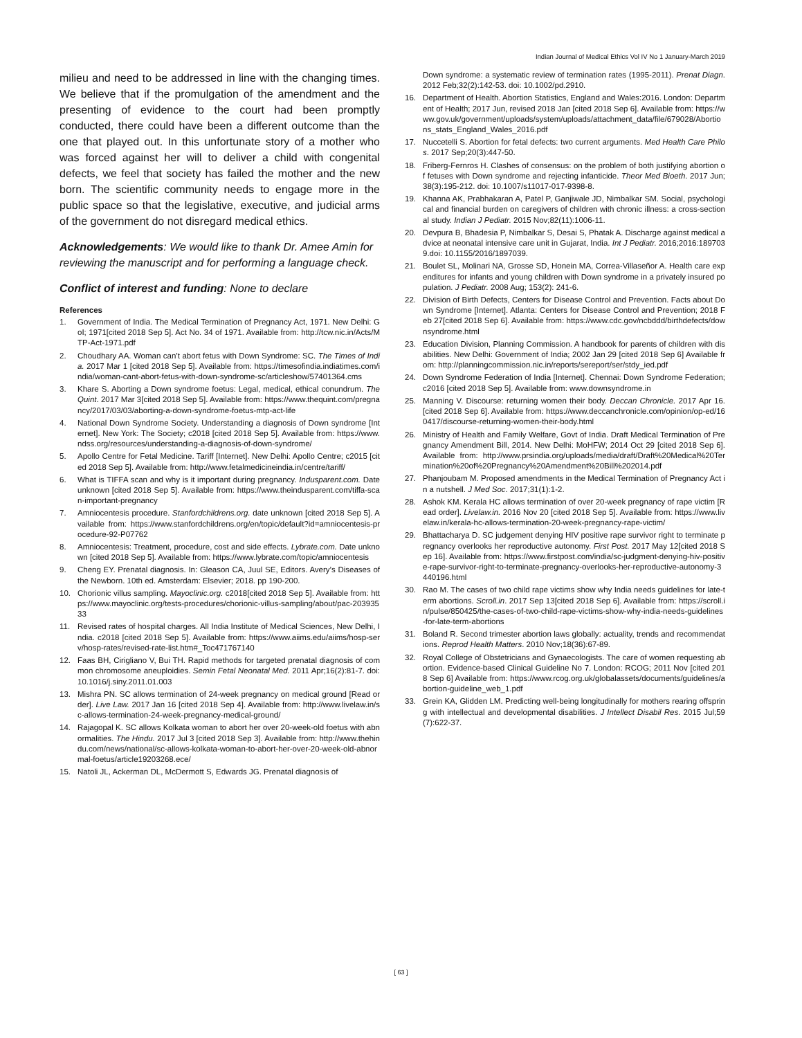Indian Journal of Medical Ethics Vol IV No 1 January-March 2019
milieu and need to be addressed in line with the changing times. We believe that if the promulgation of the amendment and the presenting of evidence to the court had been promptly conducted, there could have been a different outcome than the one that played out. In this unfortunate story of a mother who was forced against her will to deliver a child with congenital defects, we feel that society has failed the mother and the new born. The scientific community needs to engage more in the public space so that the legislative, executive, and judicial arms of the government do not disregard medical ethics.
Acknowledgements: We would like to thank Dr. Amee Amin for reviewing the manuscript and for performing a language check.
Conflict of interest and funding: None to declare
References
1. Government of India. The Medical Termination of Pregnancy Act, 1971. New Delhi: GoI; 1971[cited 2018 Sep 5]. Act No. 34 of 1971. Available from: http://tcw.nic.in/Acts/MTP-Act-1971.pdf
2. Choudhary AA. Woman can’t abort fetus with Down Syndrome: SC. The Times of India. 2017 Mar 1 [cited 2018 Sep 5]. Available from: https://timesofindia.indiatimes.com/india/woman-cant-abort-fetus-with-down-syndrome-sc/articleshow/57401364.cms
3. Khare S. Aborting a Down syndrome foetus: Legal, medical, ethical conundrum. The Quint. 2017 Mar 3[cited 2018 Sep 5]. Available from: https://www.thequint.com/pregnancy/2017/03/03/aborting-a-down-syndrome-foetus-mtp-act-life
4. National Down Syndrome Society. Understanding a diagnosis of Down syndrome [Internet]. New York: The Society; c2018 [cited 2018 Sep 5]. Available from: https://www.ndss.org/resources/understanding-a-diagnosis-of-down-syndrome/
5. Apollo Centre for Fetal Medicine. Tariff [Internet]. New Delhi: Apollo Centre; c2015 [cited 2018 Sep 5]. Available from: http://www.fetalmedicineindia.in/centre/tariff/
6. What is TIFFA scan and why is it important during pregnancy. Indusparent.com. Date unknown [cited 2018 Sep 5]. Available from: https://www.theindusparent.com/tiffa-scan-important-pregnancy
7. Amniocentesis procedure. Stanfordchildrens.org. date unknown [cited 2018 Sep 5]. Available from: https://www.stanfordchildrens.org/en/topic/default?id=amniocentesis-procedure-92-P07762
8. Amniocentesis: Treatment, procedure, cost and side effects. Lybrate.com. Date unknown [cited 2018 Sep 5]. Available from: https://www.lybrate.com/topic/amniocentesis
9. Cheng EY. Prenatal diagnosis. In: Gleason CA, Juul SE, Editors. Avery’s Diseases of the Newborn. 10th ed. Amsterdam: Elsevier; 2018. pp 190-200.
10. Chorionic villus sampling. Mayoclinic.org. c2018[cited 2018 Sep 5]. Available from: https://www.mayoclinic.org/tests-procedures/chorionic-villus-sampling/about/pac-20393533
11. Revised rates of hospital charges. All India Institute of Medical Sciences, New Delhi, India. c2018 [cited 2018 Sep 5]. Available from: https://www.aiims.edu/aiims/hosp-serv/hosp-rates/revised-rate-list.htm#_Toc471767140
12. Faas BH, Cirigliano V, Bui TH. Rapid methods for targeted prenatal diagnosis of common chromosome aneuploidies. Semin Fetal Neonatal Med. 2011 Apr;16(2):81-7. doi: 10.1016/j.siny.2011.01.003
13. Mishra PN. SC allows termination of 24-week pregnancy on medical ground [Read order]. Live Law. 2017 Jan 16 [cited 2018 Sep 4]. Available from: http://www.livelaw.in/sc-allows-termination-24-week-pregnancy-medical-ground/
14. Rajagopal K. SC allows Kolkata woman to abort her over 20-week-old foetus with abnormalities. The Hindu. 2017 Jul 3 [cited 2018 Sep 3]. Available from: http://www.thehindu.com/news/national/sc-allows-kolkata-woman-to-abort-her-over-20-week-old-abnormal-foetus/article19203268.ece/
15. Natoli JL, Ackerman DL, McDermott S, Edwards JG. Prenatal diagnosis of
Down syndrome: a systematic review of termination rates (1995-2011). Prenat Diagn. 2012 Feb;32(2):142-53. doi: 10.1002/pd.2910.
16. Department of Health. Abortion Statistics, England and Wales:2016. London: Department of Health; 2017 Jun, revised 2018 Jan [cited 2018 Sep 6]. Available from: https://www.gov.uk/government/uploads/system/uploads/attachment_data/file/679028/Abortions_stats_England_Wales_2016.pdf
17. Nuccetelli S. Abortion for fetal defects: two current arguments. Med Health Care Philos. 2017 Sep;20(3):447-50.
18. Friberg-Fernros H. Clashes of consensus: on the problem of both justifying abortion of fetuses with Down syndrome and rejecting infanticide. Theor Med Bioeth. 2017 Jun;38(3):195-212. doi: 10.1007/s11017-017-9398-8.
19. Khanna AK, Prabhakaran A, Patel P, Ganjiwale JD, Nimbalkar SM. Social, psychological and financial burden on caregivers of children with chronic illness: a cross-sectional study. Indian J Pediatr. 2015 Nov;82(11):1006-11.
20. Devpura B, Bhadesia P, Nimbalkar S, Desai S, Phatak A. Discharge against medical advice at neonatal intensive care unit in Gujarat, India. Int J Pediatr. 2016;2016:1897039.doi: 10.1155/2016/1897039.
21. Boulet SL, Molinari NA, Grosse SD, Honein MA, Correa-Villaseñor A. Health care expenditures for infants and young children with Down syndrome in a privately insured population. J Pediatr. 2008 Aug; 153(2): 241-6.
22. Division of Birth Defects, Centers for Disease Control and Prevention. Facts about Down Syndrome [Internet]. Atlanta: Centers for Disease Control and Prevention; 2018 Feb 27[cited 2018 Sep 6]. Available from: https://www.cdc.gov/ncbddd/birthdefects/downsyndrome.html
23. Education Division, Planning Commission. A handbook for parents of children with disabilities. New Delhi: Government of India; 2002 Jan 29 [cited 2018 Sep 6] Available from: http://planningcommission.nic.in/reports/sereport/ser/stdy_ied.pdf
24. Down Syndrome Federation of India [Internet]. Chennai: Down Syndrome Federation; c2016 [cited 2018 Sep 5]. Available from: www.downsyndrome.in
25. Manning V. Discourse: returning women their body. Deccan Chronicle. 2017 Apr 16. [cited 2018 Sep 6]. Available from: https://www.deccanchronicle.com/opinion/op-ed/160417/discourse-returning-women-their-body.html
26. Ministry of Health and Family Welfare, Govt of India. Draft Medical Termination of Pregnancy Amendment Bill, 2014. New Delhi: MoHFW; 2014 Oct 29 [cited 2018 Sep 6]. Available from: http://www.prsindia.org/uploads/media/draft/Draft%20Medical%20Termination%20of%20Pregnancy%20Amendment%20Bill%202014.pdf
27. Phanjoubam M. Proposed amendments in the Medical Termination of Pregnancy Act in a nutshell. J Med Soc. 2017;31(1):1-2.
28. Ashok KM. Kerala HC allows termination of over 20-week pregnancy of rape victim [Read order]. Livelaw.in. 2016 Nov 20 [cited 2018 Sep 5]. Available from: https://www.livelaw.in/kerala-hc-allows-termination-20-week-pregnancy-rape-victim/
29. Bhattacharya D. SC judgement denying HIV positive rape survivor right to terminate pregnancy overlooks her reproductive autonomy. First Post. 2017 May 12[cited 2018 Sep 16]. Available from: https://www.firstpost.com/india/sc-judgment-denying-hiv-positive-rape-survivor-right-to-terminate-pregnancy-overlooks-her-reproductive-autonomy-3440196.html
30. Rao M. The cases of two child rape victims show why India needs guidelines for late-term abortions. Scroll.in. 2017 Sep 13[cited 2018 Sep 6]. Available from: https://scroll.in/pulse/850425/the-cases-of-two-child-rape-victims-show-why-india-needs-guidelines-for-late-term-abortions
31. Boland R. Second trimester abortion laws globally: actuality, trends and recommendations. Reprod Health Matters. 2010 Nov;18(36):67-89.
32. Royal College of Obstetricians and Gynaecologists. The care of women requesting abortion. Evidence-based Clinical Guideline No 7. London: RCOG; 2011 Nov [cited 2018 Sep 6] Available from: https://www.rcog.org.uk/globalassets/documents/guidelines/abortion-guideline_web_1.pdf
33. Grein KA, Glidden LM. Predicting well-being longitudinally for mothers rearing offspring with intellectual and developmental disabilities. J Intellect Disabil Res. 2015 Jul;59(7):622-37.
[ 63 ]